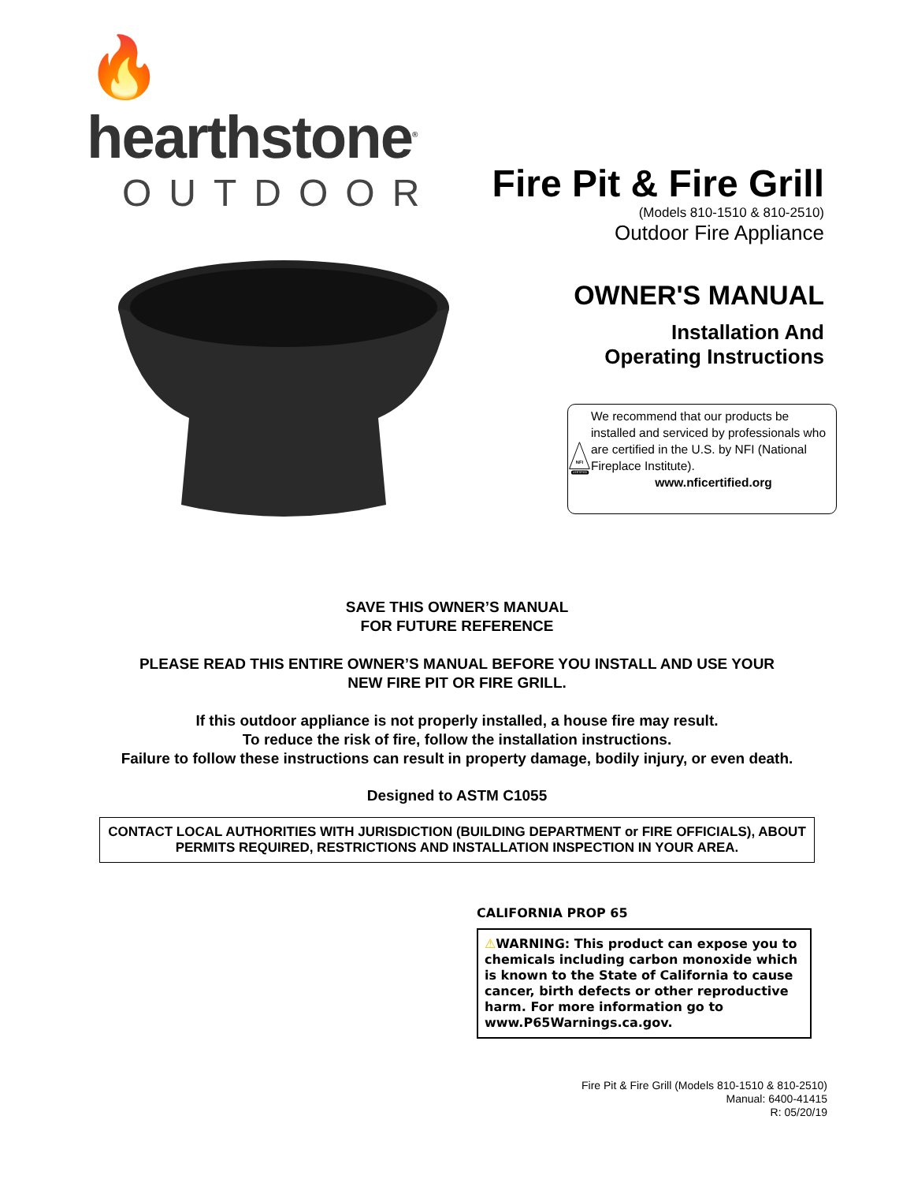🔥 hearthstone<sup>®</sup>
OUTDOOR
Fire Pit & Fire Grill
(Models 810-1510 & 810-2510)
Outdoor Fire Appliance
OWNER'S MANUAL
Installation And
Operating Instructions
CERTIFIED
NFI
We recommend that our products be installed and serviced by professionals who are certified in the U.S. by NFI (National Fireplace Institute).
www.nficertified.org
SAVE THIS OWNER’S MANUAL
FOR FUTURE REFERENCE
PLEASE READ THIS ENTIRE OWNER’S MANUAL BEFORE YOU INSTALL AND USE YOUR
NEW FIRE PIT OR FIRE GRILL.
If this outdoor appliance is not properly installed, a house fire may result.
To reduce the risk of fire, follow the installation instructions.
Failure to follow these instructions can result in property damage, bodily injury, or even death.
Designed to ASTM C1055
CONTACT LOCAL AUTHORITIES WITH JURISDICTION (BUILDING DEPARTMENT or FIRE OFFICIALS), ABOUT PERMITS REQUIRED, RESTRICTIONS AND INSTALLATION INSPECTION IN YOUR AREA.
CALIFORNIA PROP 65
⚠WARNING: This product can expose you to chemicals including carbon monoxide which is known to the State of California to cause cancer, birth defects or other reproductive harm. For more information go to www.P65Warnings.ca.gov.
Fire Pit & Fire Grill (Models 810-1510 & 810-2510)
Manual: 6400-41415
R: 05/20/19